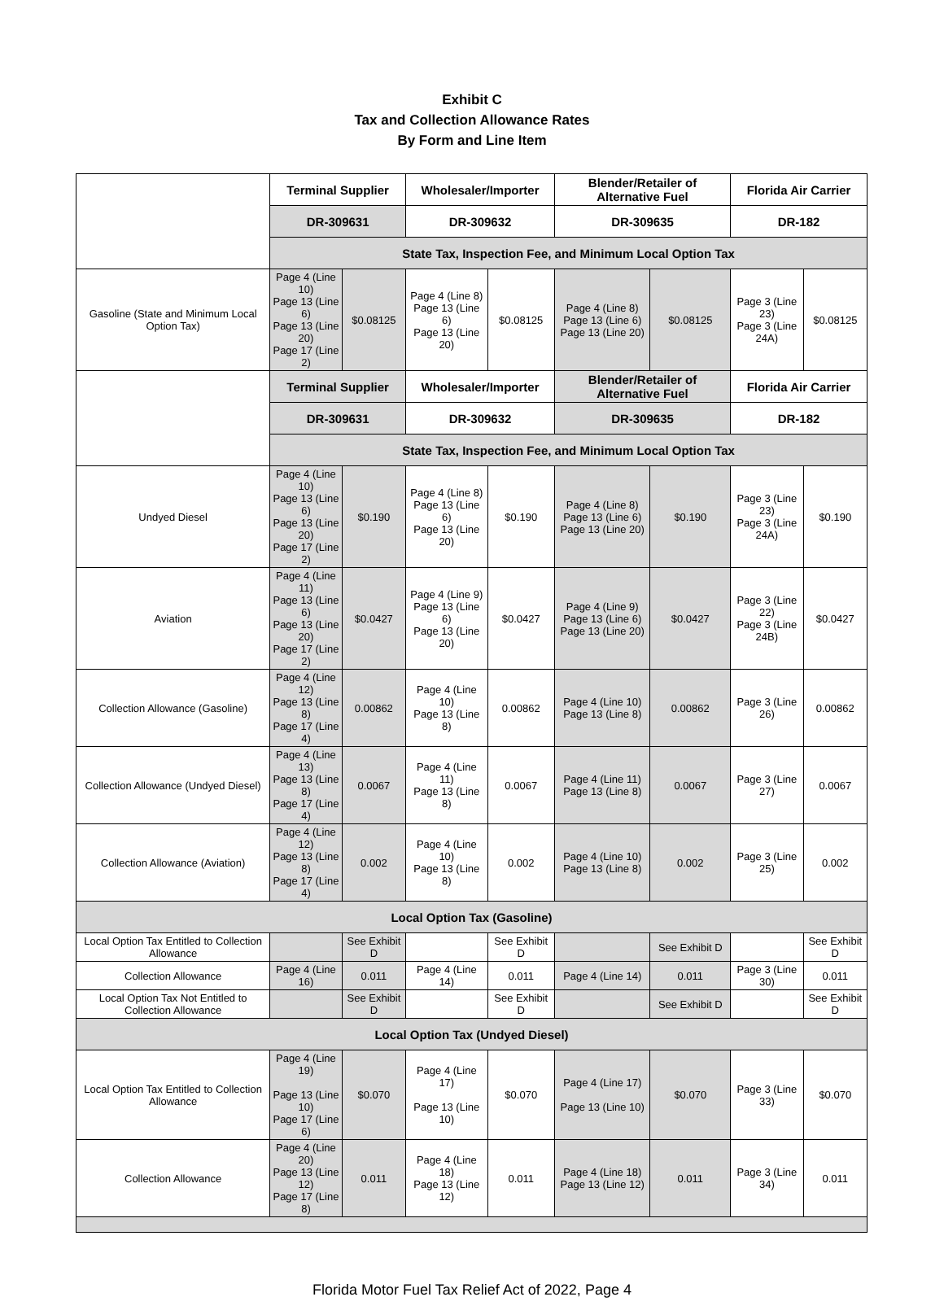Exhibit C
Tax and Collection Allowance Rates
By Form and Line Item
| | Terminal Supplier | | Wholesaler/Importer | | Blender/Retailer of Alternative Fuel | | Florida Air Carrier | |
| | DR-309631 | | DR-309632 | | DR-309635 | | DR-182 | |
| | State Tax, Inspection Fee, and Minimum Local Option Tax | | | | | | | |
| Gasoline (State and Minimum Local Option Tax) | Page 4 (Line 10) Page 13 (Line 6) Page 13 (Line 20) Page 17 (Line 2) | $0.08125 | Page 4 (Line 8) Page 13 (Line 6) Page 13 (Line 20) | $0.08125 | Page 4 (Line 8) Page 13 (Line 6) Page 13 (Line 20) | $0.08125 | Page 3 (Line 23) Page 3 (Line 24A) | $0.08125 |
| | Terminal Supplier | | Wholesaler/Importer | | Blender/Retailer of Alternative Fuel | | Florida Air Carrier | |
| | DR-309631 | | DR-309632 | | DR-309635 | | DR-182 | |
| | State Tax, Inspection Fee, and Minimum Local Option Tax | | | | | | | |
| Undyed Diesel | Page 4 (Line 10) Page 13 (Line 6) Page 13 (Line 20) Page 17 (Line 2) | $0.190 | Page 4 (Line 8) Page 13 (Line 6) Page 13 (Line 20) | $0.190 | Page 4 (Line 8) Page 13 (Line 6) Page 13 (Line 20) | $0.190 | Page 3 (Line 23) Page 3 (Line 24A) | $0.190 |
| Aviation | Page 4 (Line 11) Page 13 (Line 6) Page 13 (Line 20) Page 17 (Line 2) | $0.0427 | Page 4 (Line 9) Page 13 (Line 6) Page 13 (Line 20) | $0.0427 | Page 4 (Line 9) Page 13 (Line 6) Page 13 (Line 20) | $0.0427 | Page 3 (Line 22) Page 3 (Line 24B) | $0.0427 |
| Collection Allowance (Gasoline) | Page 4 (Line 12) Page 13 (Line 8) Page 17 (Line 4) | 0.00862 | Page 4 (Line 10) Page 13 (Line 8) | 0.00862 | Page 4 (Line 10) Page 13 (Line 8) | 0.00862 | Page 3 (Line 26) | 0.00862 |
| Collection Allowance (Undyed Diesel) | Page 4 (Line 13) Page 13 (Line 8) Page 17 (Line 4) | 0.0067 | Page 4 (Line 11) Page 13 (Line 8) | 0.0067 | Page 4 (Line 11) Page 13 (Line 8) | 0.0067 | Page 3 (Line 27) | 0.0067 |
| Collection Allowance (Aviation) | Page 4 (Line 12) Page 13 (Line 8) Page 17 (Line 4) | 0.002 | Page 4 (Line 10) Page 13 (Line 8) | 0.002 | Page 4 (Line 10) Page 13 (Line 8) | 0.002 | Page 3 (Line 25) | 0.002 |
| Local Option Tax (Gasoline) | | | | | | | | |
| Local Option Tax Entitled to Collection Allowance | | See Exhibit D | | See Exhibit D | | See Exhibit D | | See Exhibit D |
| Collection Allowance | Page 4 (Line 16) | 0.011 | Page 4 (Line 14) | 0.011 | Page 4 (Line 14) | 0.011 | Page 3 (Line 30) | 0.011 |
| Local Option Tax Not Entitled to Collection Allowance | | See Exhibit D | | See Exhibit D | | See Exhibit D | | See Exhibit D |
| Local Option Tax (Undyed Diesel) | | | | | | | | |
| Local Option Tax Entitled to Collection Allowance | Page 4 (Line 19) Page 13 (Line 10) Page 17 (Line 6) | $0.070 | Page 4 (Line 17) Page 13 (Line 10) | $0.070 | Page 4 (Line 17) Page 13 (Line 10) | $0.070 | Page 3 (Line 33) | $0.070 |
| Collection Allowance | Page 4 (Line 20) Page 13 (Line 12) Page 17 (Line 8) | 0.011 | Page 4 (Line 18) Page 13 (Line 12) | 0.011 | Page 4 (Line 18) Page 13 (Line 12) | 0.011 | Page 3 (Line 34) | 0.011 |
Florida Motor Fuel Tax Relief Act of 2022, Page 4